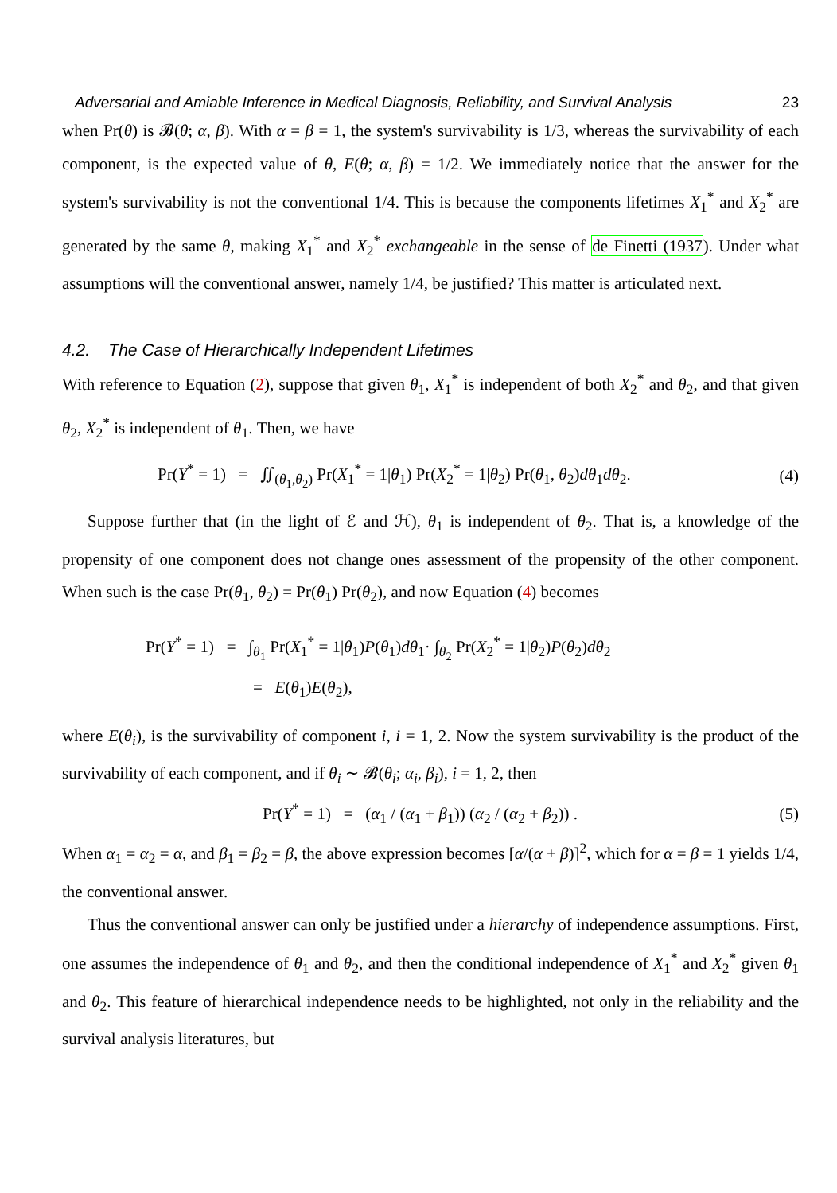Adversarial and Amiable Inference in Medical Diagnosis, Reliability, and Survival Analysis 23
when Pr(θ) is 𝓑(θ; α, β). With α = β = 1, the system's survivability is 1/3, whereas the survivability of each component, is the expected value of θ, E(θ; α, β) = 1/2. We immediately notice that the answer for the system's survivability is not the conventional 1/4. This is because the components lifetimes X<sub>1</sub><sup>*</sup> and X<sub>2</sub><sup>*</sup> are generated by the same θ, making X<sub>1</sub><sup>*</sup> and X<sub>2</sub><sup>*</sup> exchangeable in the sense of de Finetti (1937). Under what assumptions will the conventional answer, namely 1/4, be justified? This matter is articulated next.
4.2. The Case of Hierarchically Independent Lifetimes
With reference to Equation (2), suppose that given θ<sub>1</sub>, X<sub>1</sub><sup>*</sup> is independent of both X<sub>2</sub><sup>*</sup> and θ<sub>2</sub>, and that given θ<sub>2</sub>, X<sub>2</sub><sup>*</sup> is independent of θ<sub>1</sub>. Then, we have
Pr(Y<sup>*</sup> = 1) = ∬<sub>(θ<sub>1</sub>,θ<sub>2</sub>)</sub> Pr(X<sub>1</sub><sup>*</sup> = 1|θ<sub>1</sub>) Pr(X<sub>2</sub><sup>*</sup> = 1|θ<sub>2</sub>) Pr(θ<sub>1</sub>, θ<sub>2</sub>)dθ<sub>1</sub>dθ<sub>2</sub>. (4)
Suppose further that (in the light of ℰ and ℋ), θ<sub>1</sub> is independent of θ<sub>2</sub>. That is, a knowledge of the propensity of one component does not change ones assessment of the propensity of the other component. When such is the case Pr(θ<sub>1</sub>, θ<sub>2</sub>) = Pr(θ<sub>1</sub>) Pr(θ<sub>2</sub>), and now Equation (4) becomes
Pr(Y<sup>*</sup> = 1) = ∫<sub>θ<sub>1</sub></sub> Pr(X<sub>1</sub><sup>*</sup> = 1|θ<sub>1</sub>)P(θ<sub>1</sub>)dθ<sub>1</sub>· ∫<sub>θ<sub>2</sub></sub> Pr(X<sub>2</sub><sup>*</sup> = 1|θ<sub>2</sub>)P(θ<sub>2</sub>)dθ<sub>2</sub>
= E(θ<sub>1</sub>)E(θ<sub>2</sub>),
where E(θ<sub>i</sub>), is the survivability of component i, i = 1, 2. Now the system survivability is the product of the survivability of each component, and if θ<sub>i</sub> ∼ 𝓑(θ<sub>i</sub>; α<sub>i</sub>, β<sub>i</sub>), i = 1, 2, then
Pr(Y<sup>*</sup> = 1) = (α<sub>1</sub> / (α<sub>1</sub> + β<sub>1</sub>)) (α<sub>2</sub> / (α<sub>2</sub> + β<sub>2</sub>)) . (5)
When α<sub>1</sub> = α<sub>2</sub> = α, and β<sub>1</sub> = β<sub>2</sub> = β, the above expression becomes [α/(α + β)]<sup>2</sup>, which for α = β = 1 yields 1/4, the conventional answer.
Thus the conventional answer can only be justified under a hierarchy of independence assumptions. First, one assumes the independence of θ<sub>1</sub> and θ<sub>2</sub>, and then the conditional independence of X<sub>1</sub><sup>*</sup> and X<sub>2</sub><sup>*</sup> given θ<sub>1</sub> and θ<sub>2</sub>. This feature of hierarchical independence needs to be highlighted, not only in the reliability and the survival analysis literatures, but